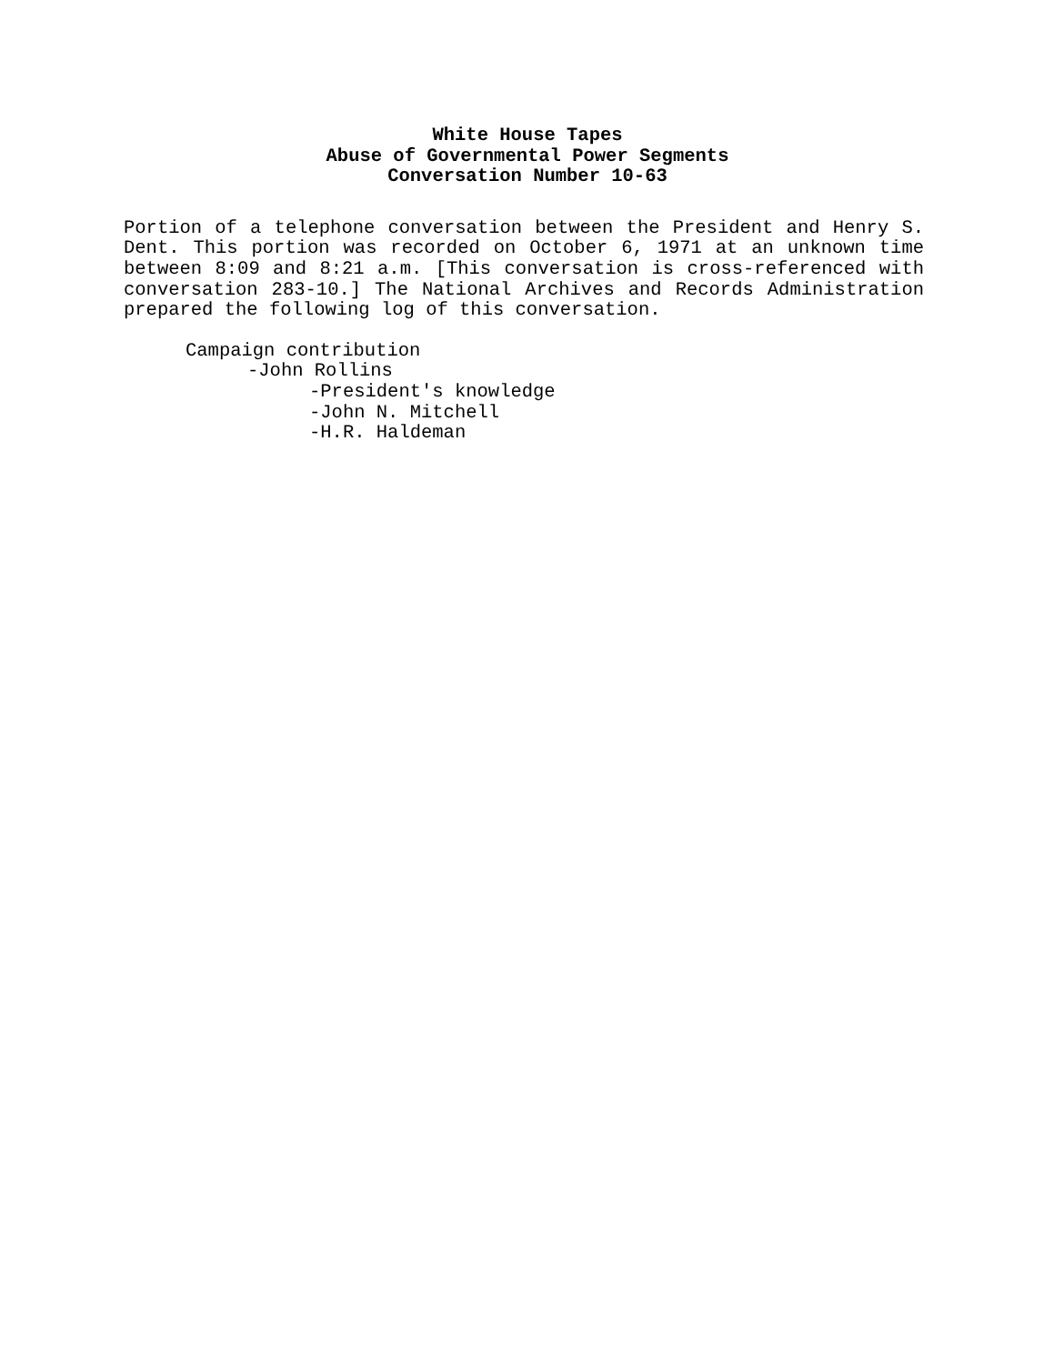White House Tapes
Abuse of Governmental Power Segments
Conversation Number 10-63
Portion of a telephone conversation between the President and Henry S. Dent. This portion was recorded on October 6, 1971 at an unknown time between 8:09 and 8:21 a.m. [This conversation is cross-referenced with conversation 283-10.] The National Archives and Records Administration prepared the following log of this conversation.
Campaign contribution
-John Rollins
-President's knowledge
-John N. Mitchell
-H.R. Haldeman